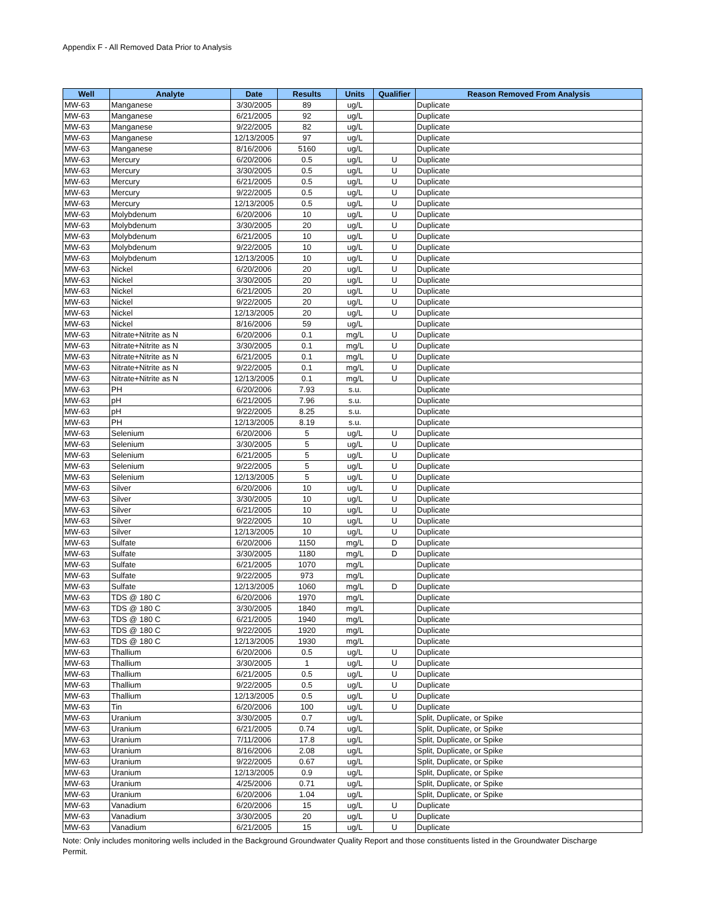Appendix F - All Removed Data Prior to Analysis
| Well | Analyte | Date | Results | Units | Qualifier | Reason Removed From Analysis |
| --- | --- | --- | --- | --- | --- | --- |
| MW-63 | Manganese | 3/30/2005 | 89 | ug/L | | Duplicate |
| MW-63 | Manganese | 6/21/2005 | 92 | ug/L | | Duplicate |
| MW-63 | Manganese | 9/22/2005 | 82 | ug/L | | Duplicate |
| MW-63 | Manganese | 12/13/2005 | 97 | ug/L | | Duplicate |
| MW-63 | Manganese | 8/16/2006 | 5160 | ug/L | | Duplicate |
| MW-63 | Mercury | 6/20/2006 | 0.5 | ug/L | U | Duplicate |
| MW-63 | Mercury | 3/30/2005 | 0.5 | ug/L | U | Duplicate |
| MW-63 | Mercury | 6/21/2005 | 0.5 | ug/L | U | Duplicate |
| MW-63 | Mercury | 9/22/2005 | 0.5 | ug/L | U | Duplicate |
| MW-63 | Mercury | 12/13/2005 | 0.5 | ug/L | U | Duplicate |
| MW-63 | Molybdenum | 6/20/2006 | 10 | ug/L | U | Duplicate |
| MW-63 | Molybdenum | 3/30/2005 | 20 | ug/L | U | Duplicate |
| MW-63 | Molybdenum | 6/21/2005 | 10 | ug/L | U | Duplicate |
| MW-63 | Molybdenum | 9/22/2005 | 10 | ug/L | U | Duplicate |
| MW-63 | Molybdenum | 12/13/2005 | 10 | ug/L | U | Duplicate |
| MW-63 | Nickel | 6/20/2006 | 20 | ug/L | U | Duplicate |
| MW-63 | Nickel | 3/30/2005 | 20 | ug/L | U | Duplicate |
| MW-63 | Nickel | 6/21/2005 | 20 | ug/L | U | Duplicate |
| MW-63 | Nickel | 9/22/2005 | 20 | ug/L | U | Duplicate |
| MW-63 | Nickel | 12/13/2005 | 20 | ug/L | U | Duplicate |
| MW-63 | Nickel | 8/16/2006 | 59 | ug/L | | Duplicate |
| MW-63 | Nitrate+Nitrite as N | 6/20/2006 | 0.1 | mg/L | U | Duplicate |
| MW-63 | Nitrate+Nitrite as N | 3/30/2005 | 0.1 | mg/L | U | Duplicate |
| MW-63 | Nitrate+Nitrite as N | 6/21/2005 | 0.1 | mg/L | U | Duplicate |
| MW-63 | Nitrate+Nitrite as N | 9/22/2005 | 0.1 | mg/L | U | Duplicate |
| MW-63 | Nitrate+Nitrite as N | 12/13/2005 | 0.1 | mg/L | U | Duplicate |
| MW-63 | PH | 6/20/2006 | 7.93 | s.u. | | Duplicate |
| MW-63 | pH | 6/21/2005 | 7.96 | s.u. | | Duplicate |
| MW-63 | pH | 9/22/2005 | 8.25 | s.u. | | Duplicate |
| MW-63 | PH | 12/13/2005 | 8.19 | s.u. | | Duplicate |
| MW-63 | Selenium | 6/20/2006 | 5 | ug/L | U | Duplicate |
| MW-63 | Selenium | 3/30/2005 | 5 | ug/L | U | Duplicate |
| MW-63 | Selenium | 6/21/2005 | 5 | ug/L | U | Duplicate |
| MW-63 | Selenium | 9/22/2005 | 5 | ug/L | U | Duplicate |
| MW-63 | Selenium | 12/13/2005 | 5 | ug/L | U | Duplicate |
| MW-63 | Silver | 6/20/2006 | 10 | ug/L | U | Duplicate |
| MW-63 | Silver | 3/30/2005 | 10 | ug/L | U | Duplicate |
| MW-63 | Silver | 6/21/2005 | 10 | ug/L | U | Duplicate |
| MW-63 | Silver | 9/22/2005 | 10 | ug/L | U | Duplicate |
| MW-63 | Silver | 12/13/2005 | 10 | ug/L | U | Duplicate |
| MW-63 | Sulfate | 6/20/2006 | 1150 | mg/L | D | Duplicate |
| MW-63 | Sulfate | 3/30/2005 | 1180 | mg/L | D | Duplicate |
| MW-63 | Sulfate | 6/21/2005 | 1070 | mg/L | | Duplicate |
| MW-63 | Sulfate | 9/22/2005 | 973 | mg/L | | Duplicate |
| MW-63 | Sulfate | 12/13/2005 | 1060 | mg/L | D | Duplicate |
| MW-63 | TDS @ 180 C | 6/20/2006 | 1970 | mg/L | | Duplicate |
| MW-63 | TDS @ 180 C | 3/30/2005 | 1840 | mg/L | | Duplicate |
| MW-63 | TDS @ 180 C | 6/21/2005 | 1940 | mg/L | | Duplicate |
| MW-63 | TDS @ 180 C | 9/22/2005 | 1920 | mg/L | | Duplicate |
| MW-63 | TDS @ 180 C | 12/13/2005 | 1930 | mg/L | | Duplicate |
| MW-63 | Thallium | 6/20/2006 | 0.5 | ug/L | U | Duplicate |
| MW-63 | Thallium | 3/30/2005 | 1 | ug/L | U | Duplicate |
| MW-63 | Thallium | 6/21/2005 | 0.5 | ug/L | U | Duplicate |
| MW-63 | Thallium | 9/22/2005 | 0.5 | ug/L | U | Duplicate |
| MW-63 | Thallium | 12/13/2005 | 0.5 | ug/L | U | Duplicate |
| MW-63 | Tin | 6/20/2006 | 100 | ug/L | U | Duplicate |
| MW-63 | Uranium | 3/30/2005 | 0.7 | ug/L | | Split, Duplicate, or Spike |
| MW-63 | Uranium | 6/21/2005 | 0.74 | ug/L | | Split, Duplicate, or Spike |
| MW-63 | Uranium | 7/11/2006 | 17.8 | ug/L | | Split, Duplicate, or Spike |
| MW-63 | Uranium | 8/16/2006 | 2.08 | ug/L | | Split, Duplicate, or Spike |
| MW-63 | Uranium | 9/22/2005 | 0.67 | ug/L | | Split, Duplicate, or Spike |
| MW-63 | Uranium | 12/13/2005 | 0.9 | ug/L | | Split, Duplicate, or Spike |
| MW-63 | Uranium | 4/25/2006 | 0.71 | ug/L | | Split, Duplicate, or Spike |
| MW-63 | Uranium | 6/20/2006 | 1.04 | ug/L | | Split, Duplicate, or Spike |
| MW-63 | Vanadium | 6/20/2006 | 15 | ug/L | U | Duplicate |
| MW-63 | Vanadium | 3/30/2005 | 20 | ug/L | U | Duplicate |
| MW-63 | Vanadium | 6/21/2005 | 15 | ug/L | U | Duplicate |
Note: Only includes monitoring wells included in the Background Groundwater Quality Report and those constituents listed in the Groundwater Discharge Permit.